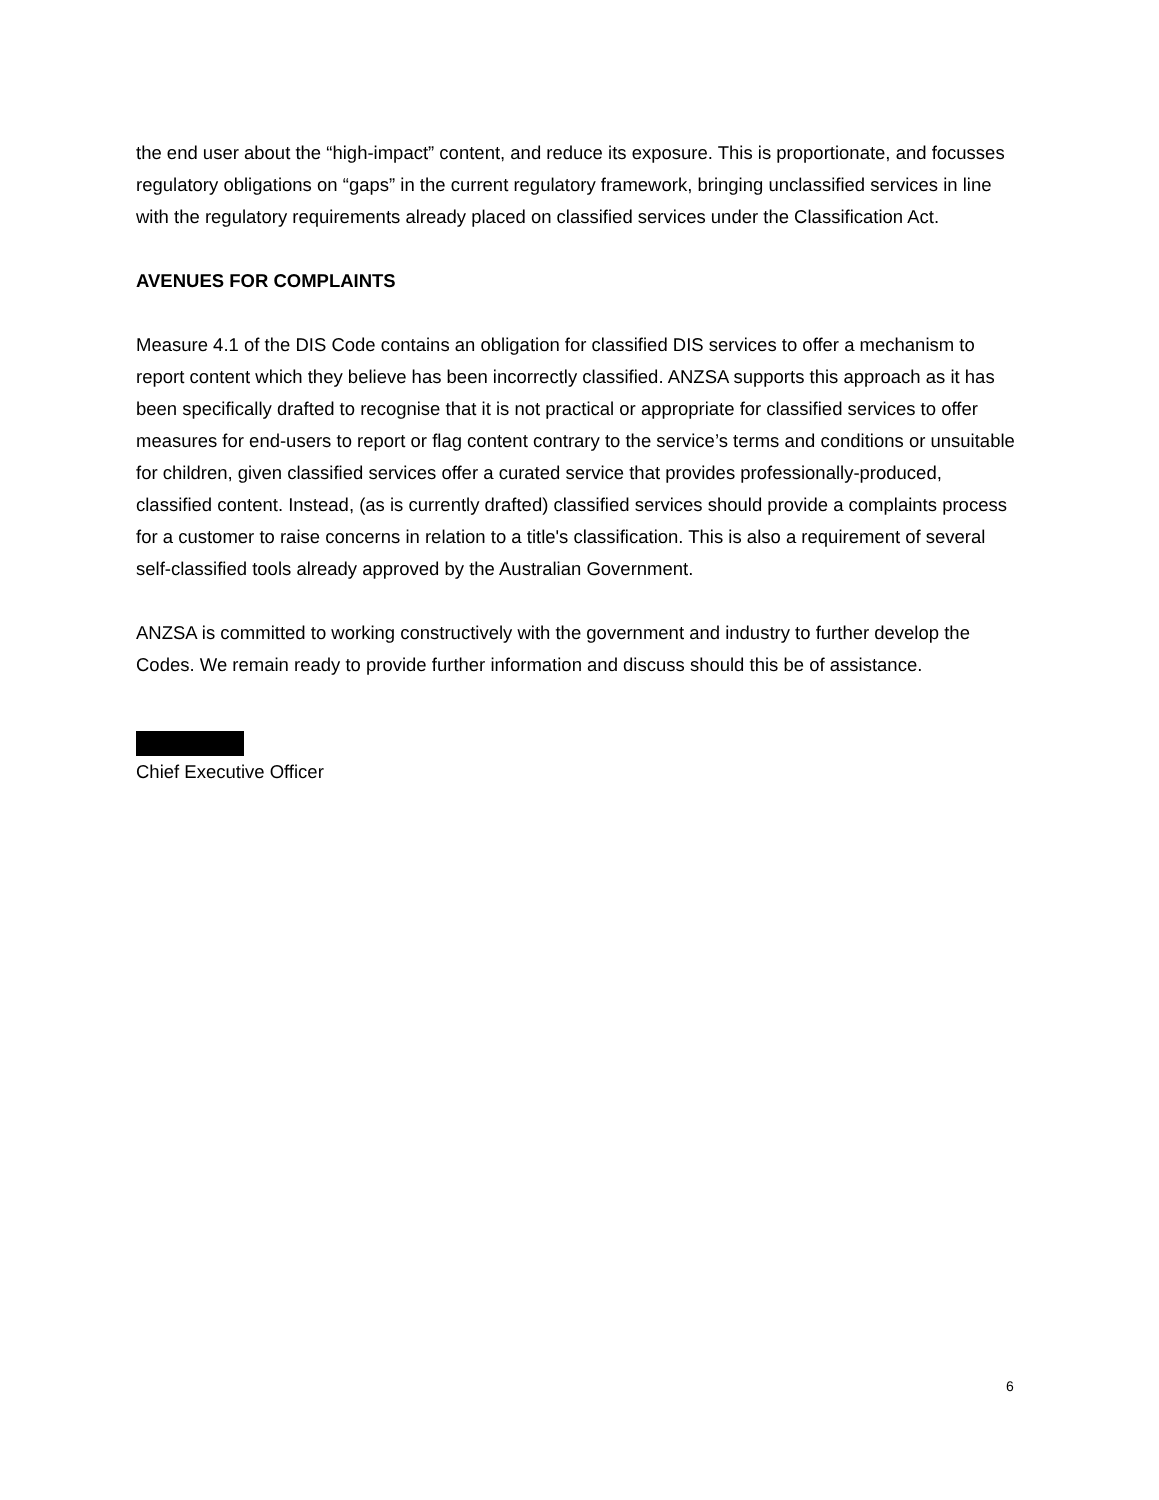the end user about the “high-impact” content, and reduce its exposure. This is proportionate, and focusses regulatory obligations on “gaps” in the current regulatory framework, bringing unclassified services in line with the regulatory requirements already placed on classified services under the Classification Act.
AVENUES FOR COMPLAINTS
Measure 4.1 of the DIS Code contains an obligation for classified DIS services to offer a mechanism to report content which they believe has been incorrectly classified. ANZSA supports this approach as it has been specifically drafted to recognise that it is not practical or appropriate for classified services to offer measures for end-users to report or flag content contrary to the service’s terms and conditions or unsuitable for children, given classified services offer a curated service that provides professionally-produced, classified content. Instead, (as is currently drafted) classified services should provide a complaints process for a customer to raise concerns in relation to a title's classification. This is also a requirement of several self-classified tools already approved by the Australian Government.
ANZSA is committed to working constructively with the government and industry to further develop the Codes. We remain ready to provide further information and discuss should this be of assistance.
Chief Executive Officer
6